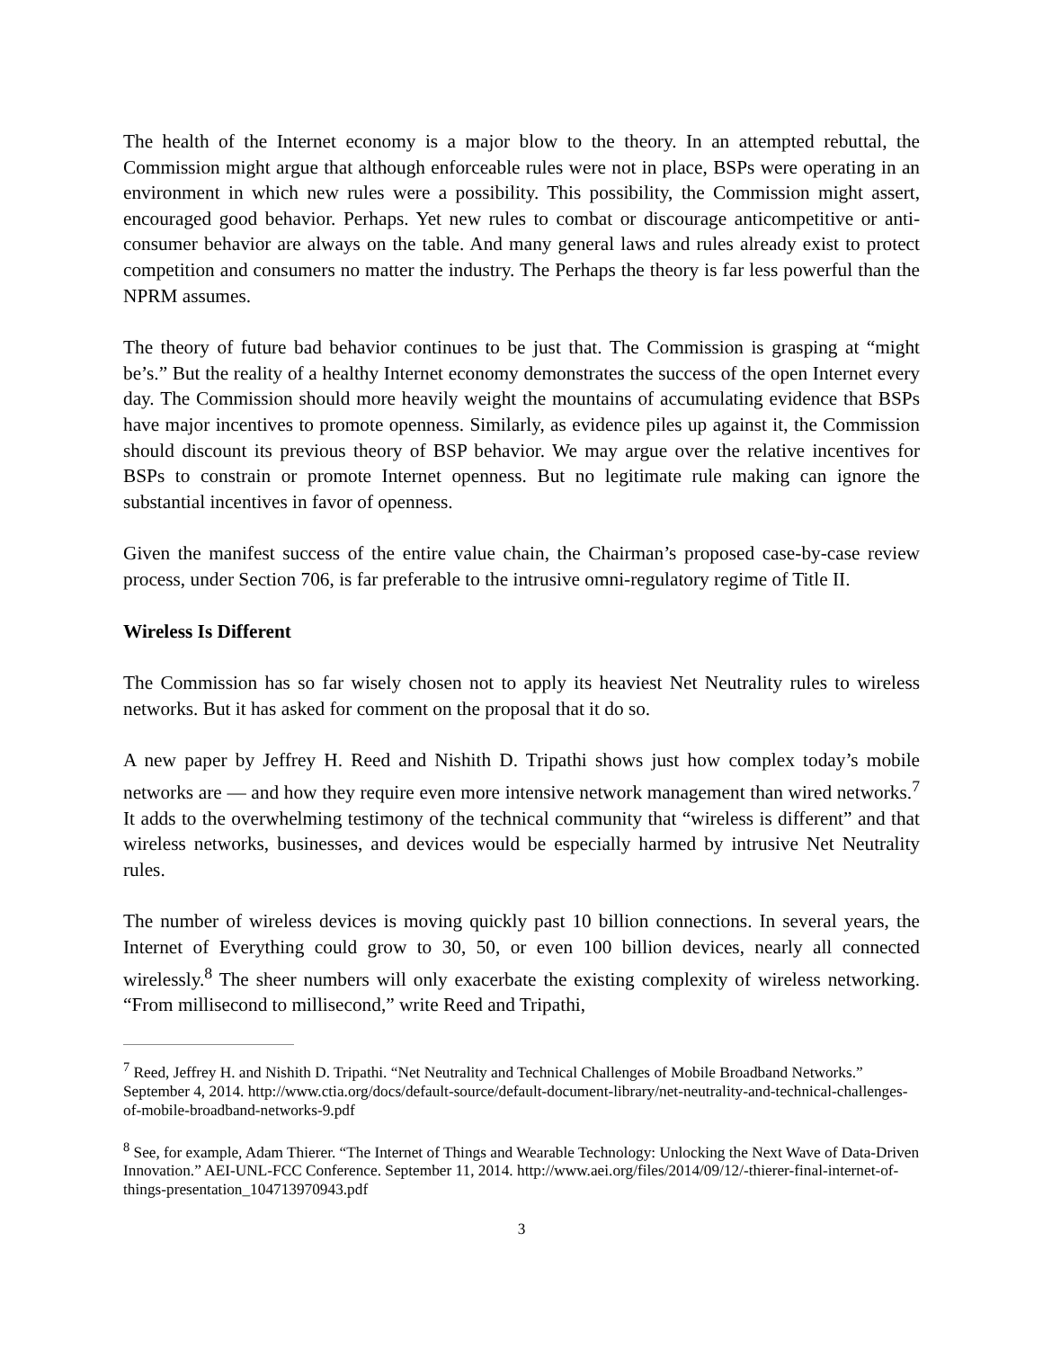The health of the Internet economy is a major blow to the theory. In an attempted rebuttal, the Commission might argue that although enforceable rules were not in place, BSPs were operating in an environment in which new rules were a possibility. This possibility, the Commission might assert, encouraged good behavior. Perhaps. Yet new rules to combat or discourage anticompetitive or anti-consumer behavior are always on the table. And many general laws and rules already exist to protect competition and consumers no matter the industry. The Perhaps the theory is far less powerful than the NPRM assumes.
The theory of future bad behavior continues to be just that. The Commission is grasping at “might be’s.” But the reality of a healthy Internet economy demonstrates the success of the open Internet every day. The Commission should more heavily weight the mountains of accumulating evidence that BSPs have major incentives to promote openness. Similarly, as evidence piles up against it, the Commission should discount its previous theory of BSP behavior. We may argue over the relative incentives for BSPs to constrain or promote Internet openness. But no legitimate rule making can ignore the substantial incentives in favor of openness.
Given the manifest success of the entire value chain, the Chairman’s proposed case-by-case review process, under Section 706, is far preferable to the intrusive omni-regulatory regime of Title II.
Wireless Is Different
The Commission has so far wisely chosen not to apply its heaviest Net Neutrality rules to wireless networks. But it has asked for comment on the proposal that it do so.
A new paper by Jeffrey H. Reed and Nishith D. Tripathi shows just how complex today’s mobile networks are — and how they require even more intensive network management than wired networks.<sup>7</sup> It adds to the overwhelming testimony of the technical community that “wireless is different” and that wireless networks, businesses, and devices would be especially harmed by intrusive Net Neutrality rules.
The number of wireless devices is moving quickly past 10 billion connections. In several years, the Internet of Everything could grow to 30, 50, or even 100 billion devices, nearly all connected wirelessly.<sup>8</sup> The sheer numbers will only exacerbate the existing complexity of wireless networking. “From millisecond to millisecond,” write Reed and Tripathi,
<sup>7</sup> Reed, Jeffrey H. and Nishith D. Tripathi. “Net Neutrality and Technical Challenges of Mobile Broadband Networks.” September 4, 2014. http://www.ctia.org/docs/default-source/default-document-library/net-neutrality-and-technical-challenges-of-mobile-broadband-networks-9.pdf
<sup>8</sup> See, for example, Adam Thierer. “The Internet of Things and Wearable Technology: Unlocking the Next Wave of Data-Driven Innovation.” AEI-UNL-FCC Conference. September 11, 2014. http://www.aei.org/files/2014/09/12/-thierer-final-internet-of-things-presentation_104713970943.pdf
3